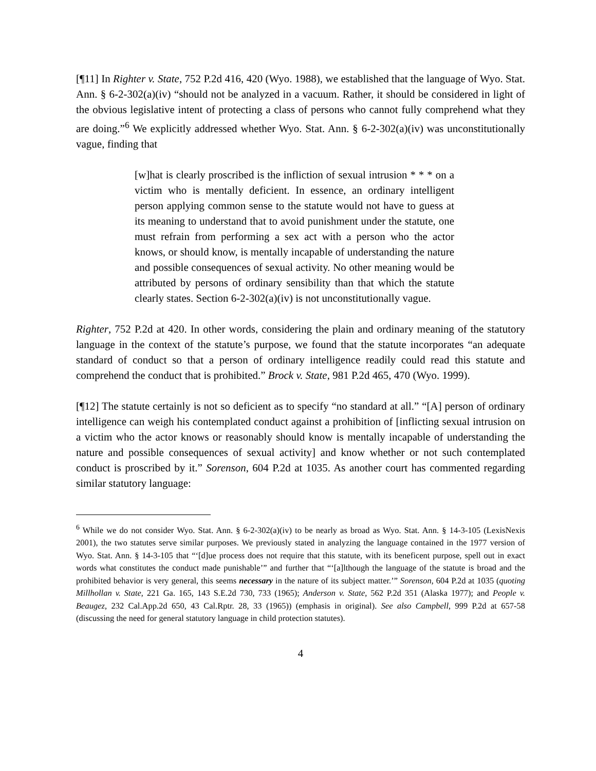[¶11] In Righter v. State, 752 P.2d 416, 420 (Wyo. 1988), we established that the language of Wyo. Stat. Ann. § 6-2-302(a)(iv) “should not be analyzed in a vacuum. Rather, it should be considered in light of the obvious legislative intent of protecting a class of persons who cannot fully comprehend what they are doing.”<sup>6</sup> We explicitly addressed whether Wyo. Stat. Ann. § 6-2-302(a)(iv) was unconstitutionally vague, finding that
[w]hat is clearly proscribed is the infliction of sexual intrusion * * * on a victim who is mentally deficient. In essence, an ordinary intelligent person applying common sense to the statute would not have to guess at its meaning to understand that to avoid punishment under the statute, one must refrain from performing a sex act with a person who the actor knows, or should know, is mentally incapable of understanding the nature and possible consequences of sexual activity. No other meaning would be attributed by persons of ordinary sensibility than that which the statute clearly states. Section 6-2-302(a)(iv) is not unconstitutionally vague.
Righter, 752 P.2d at 420. In other words, considering the plain and ordinary meaning of the statutory language in the context of the statute’s purpose, we found that the statute incorporates “an adequate standard of conduct so that a person of ordinary intelligence readily could read this statute and comprehend the conduct that is prohibited.” Brock v. State, 981 P.2d 465, 470 (Wyo. 1999).
[¶12] The statute certainly is not so deficient as to specify “no standard at all.” “[A] person of ordinary intelligence can weigh his contemplated conduct against a prohibition of [inflicting sexual intrusion on a victim who the actor knows or reasonably should know is mentally incapable of understanding the nature and possible consequences of sexual activity] and know whether or not such contemplated conduct is proscribed by it.” Sorenson, 604 P.2d at 1035. As another court has commented regarding similar statutory language:
<sup>6</sup> While we do not consider Wyo. Stat. Ann. § 6-2-302(a)(iv) to be nearly as broad as Wyo. Stat. Ann. § 14-3-105 (LexisNexis 2001), the two statutes serve similar purposes. We previously stated in analyzing the language contained in the 1977 version of Wyo. Stat. Ann. § 14-3-105 that “‘[d]ue process does not require that this statute, with its beneficent purpose, spell out in exact words what constitutes the conduct made punishable’” and further that “‘[a]lthough the language of the statute is broad and the prohibited behavior is very general, this seems necessary in the nature of its subject matter.’” Sorenson, 604 P.2d at 1035 (quoting Millhollan v. State, 221 Ga. 165, 143 S.E.2d 730, 733 (1965); Anderson v. State, 562 P.2d 351 (Alaska 1977); and People v. Beaugez, 232 Cal.App.2d 650, 43 Cal.Rptr. 28, 33 (1965)) (emphasis in original). See also Campbell, 999 P.2d at 657-58 (discussing the need for general statutory language in child protection statutes).
4